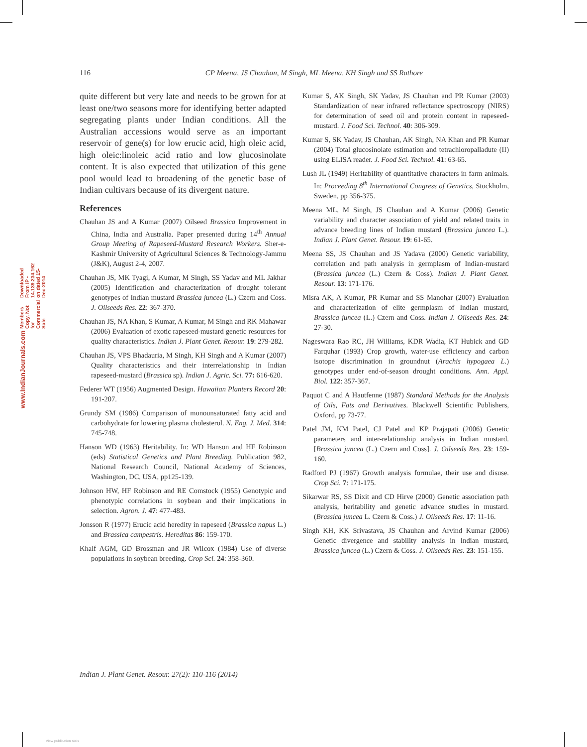116 CP Meena, JS Chauhan, M Singh, ML Meena, KH Singh and SS Rathore
www.IndianJournals.com Members Copy, Not for Commercial Sale Downloaded From IP - 14.139.234.162 on dated 15-Dec-2014
quite different but very late and needs to be grown for at least one/two seasons more for identifying better adapted segregating plants under Indian conditions. All the Australian accessions would serve as an important reservoir of gene(s) for low erucic acid, high oleic acid, high oleic:linoleic acid ratio and low glucosinolate content. It is also expected that utilization of this gene pool would lead to broadening of the genetic base of Indian cultivars because of its divergent nature.
References
Chauhan JS and A Kumar (2007) Oilseed Brassica Improvement in China, India and Australia. Paper presented during 14<sup>th</sup> Annual Group Meeting of Rapeseed-Mustard Research Workers. Sher-e-Kashmir University of Agricultural Sciences & Technology-Jammu (J&K), August 2-4, 2007.
Chauhan JS, MK Tyagi, A Kumar, M Singh, SS Yadav and ML Jakhar (2005) Identification and characterization of drought tolerant genotypes of Indian mustard Brassica juncea (L.) Czern and Coss. J. Oilseeds Res. 22: 367-370.
Chauhan JS, NA Khan, S Kumar, A Kumar, M Singh and RK Mahawar (2006) Evaluation of exotic rapeseed-mustard genetic resources for quality characteristics. Indian J. Plant Genet. Resour. 19: 279-282.
Chauhan JS, VPS Bhadauria, M Singh, KH Singh and A Kumar (2007) Quality characteristics and their interrelationship in Indian rapeseed-mustard (Brassica sp). Indian J. Agric. Sci. 77: 616-620.
Federer WT (1956) Augmented Design. Hawaiian Planters Record 20: 191-207.
Grundy SM (1986) Comparison of monounsaturated fatty acid and carbohydrate for lowering plasma cholesterol. N. Eng. J. Med. 314: 745-748.
Hanson WD (1963) Heritability. In: WD Hanson and HF Robinson (eds) Statistical Genetics and Plant Breeding. Publication 982, National Research Council, National Academy of Sciences, Washington, DC, USA, pp125-139.
Johnson HW, HF Robinson and RE Comstock (1955) Genotypic and phenotypic correlations in soybean and their implications in selection. Agron. J. 47: 477-483.
Jonsson R (1977) Erucic acid heredity in rapeseed (Brassica napus L.) and Brassica campestris. Hereditas 86: 159-170.
Khalf AGM, GD Brossman and JR Wilcox (1984) Use of diverse populations in soybean breeding. Crop Sci. 24: 358-360.
Kumar S, AK Singh, SK Yadav, JS Chauhan and PR Kumar (2003) Standardization of near infrared reflectance spectroscopy (NIRS) for determination of seed oil and protein content in rapeseed- mustard. J. Food Sci. Technol. 40: 306-309.
Kumar S, SK Yadav, JS Chauhan, AK Singh, NA Khan and PR Kumar (2004) Total glucosinolate estimation and tetrachloropalladute (II) using ELISA reader. J. Food Sci. Technol. 41: 63-65.
Lush JL (1949) Heritability of quantitative characters in farm animals. In: Proceeding 8<sup>th</sup> International Congress of Genetics, Stockholm, Sweden, pp 356-375.
Meena ML, M Singh, JS Chauhan and A Kumar (2006) Genetic variability and character association of yield and related traits in advance breeding lines of Indian mustard (Brassica juncea L.). Indian J. Plant Genet. Resour. 19: 61-65.
Meena SS, JS Chauhan and JS Yadava (2000) Genetic variability, correlation and path analysis in germplasm of Indian-mustard (Brassica juncea (L.) Czern & Coss). Indian J. Plant Genet. Resour. 13: 171-176.
Misra AK, A Kumar, PR Kumar and SS Manohar (2007) Evaluation and characterization of elite germplasm of Indian mustard, Brassica juncea (L.) Czern and Coss. Indian J. Oilseeds Res. 24: 27-30.
Nageswara Rao RC, JH Williams, KDR Wadia, KT Hubick and GD Farquhar (1993) Crop growth, water-use efficiency and carbon isotope discrimination in groundnut (Arachis hypogaea L.) genotypes under end-of-season drought conditions. Ann. Appl. Biol. 122: 357-367.
Paquot C and A Hautfenne (1987) Standard Methods for the Analysis of Oils, Fats and Derivatives. Blackwell Scientific Publishers, Oxford, pp 73-77.
Patel JM, KM Patel, CJ Patel and KP Prajapati (2006) Genetic parameters and inter-relationship analysis in Indian mustard. [Brassica juncea (L.) Czern and Coss]. J. Oilseeds Res. 23: 159-160.
Radford PJ (1967) Growth analysis formulae, their use and disuse. Crop Sci. 7: 171-175.
Sikarwar RS, SS Dixit and CD Hirve (2000) Genetic association path analysis, heritability and genetic advance studies in mustard. (Brassica juncea L. Czern & Coss.) J. Oilseeds Res. 17: 11-16.
Singh KH, KK Srivastava, JS Chauhan and Arvind Kumar (2006) Genetic divergence and stability analysis in Indian mustard, Brassica juncea (L.) Czern & Coss. J. Oilseeds Res. 23: 151-155.
Indian J. Plant Genet. Resour. 27(2): 110-116 (2014)
View publication stats